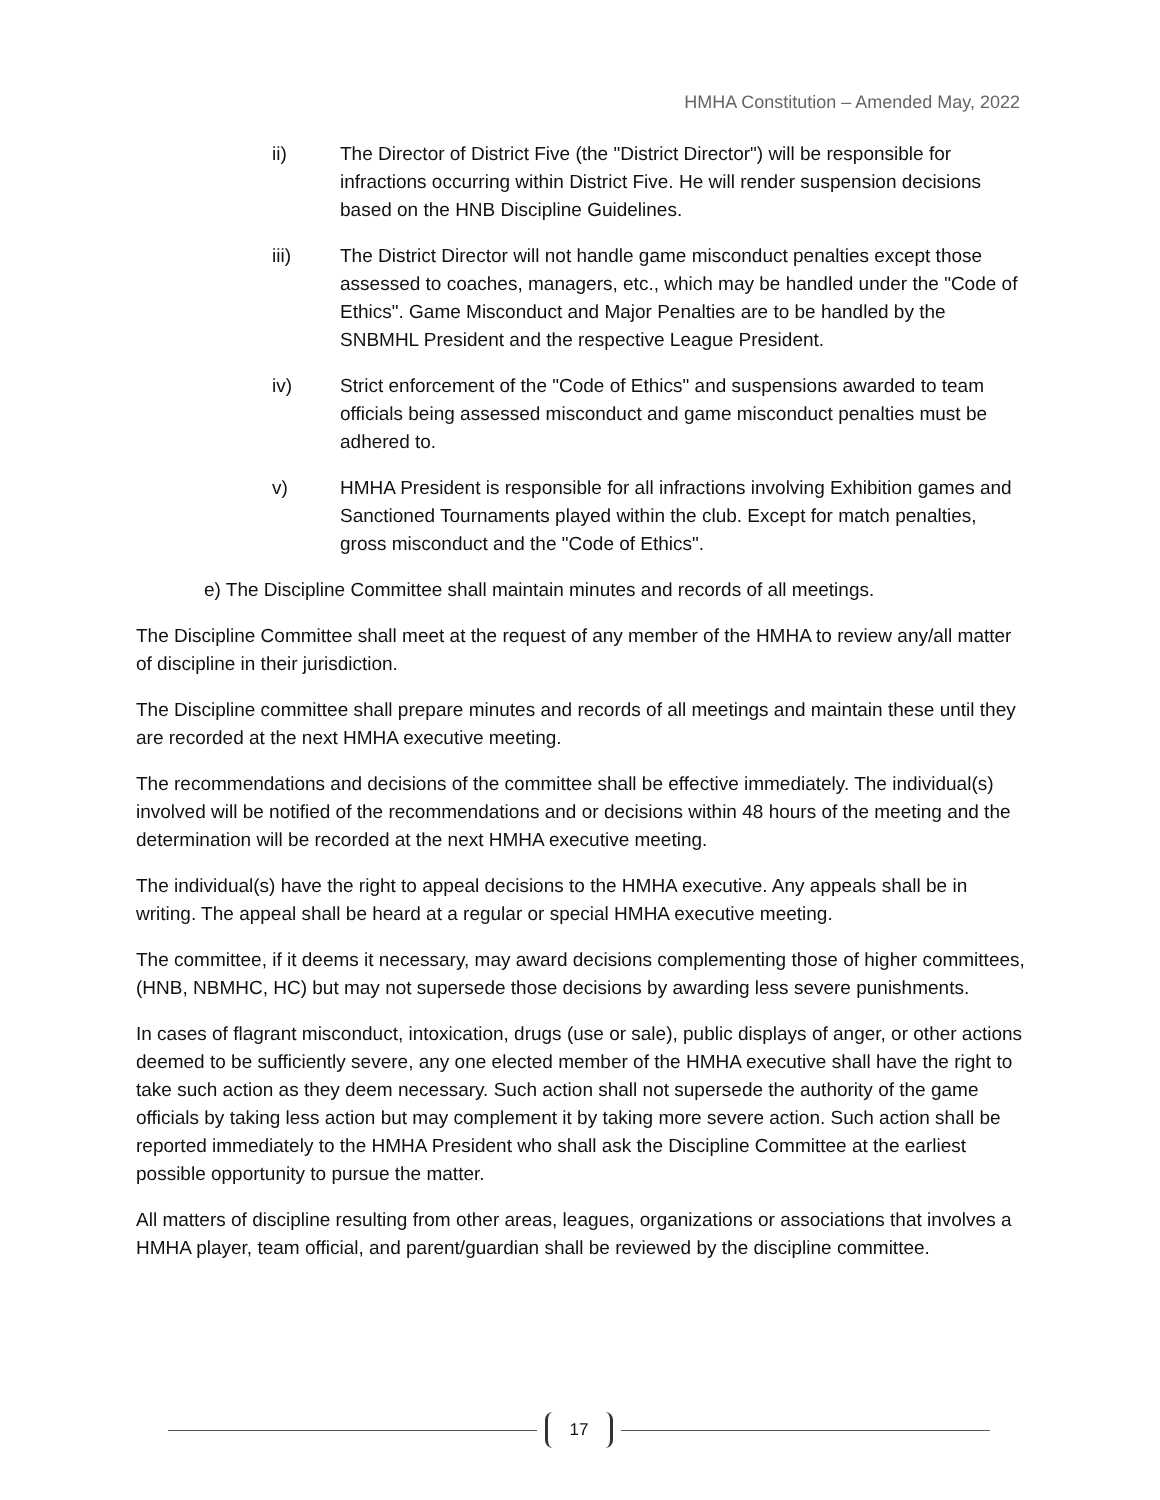HMHA Constitution – Amended May, 2022
ii) The Director of District Five (the "District Director") will be responsible for infractions occurring within District Five. He will render suspension decisions based on the HNB Discipline Guidelines.
iii) The District Director will not handle game misconduct penalties except those assessed to coaches, managers, etc., which may be handled under the "Code of Ethics". Game Misconduct and Major Penalties are to be handled by the SNBMHL President and the respective League President.
iv) Strict enforcement of the "Code of Ethics" and suspensions awarded to team officials being assessed misconduct and game misconduct penalties must be adhered to.
v) HMHA President is responsible for all infractions involving Exhibition games and Sanctioned Tournaments played within the club. Except for match penalties, gross misconduct and the "Code of Ethics".
e) The Discipline Committee shall maintain minutes and records of all meetings.
The Discipline Committee shall meet at the request of any member of the HMHA to review any/all matter of discipline in their jurisdiction.
The Discipline committee shall prepare minutes and records of all meetings and maintain these until they are recorded at the next HMHA executive meeting.
The recommendations and decisions of the committee shall be effective immediately. The individual(s) involved will be notified of the recommendations and or decisions within 48 hours of the meeting and the determination will be recorded at the next HMHA executive meeting.
The individual(s) have the right to appeal decisions to the HMHA executive. Any appeals shall be in writing. The appeal shall be heard at a regular or special HMHA executive meeting.
The committee, if it deems it necessary, may award decisions complementing those of higher committees, (HNB, NBMHC, HC) but may not supersede those decisions by awarding less severe punishments.
In cases of flagrant misconduct, intoxication, drugs (use or sale), public displays of anger, or other actions deemed to be sufficiently severe, any one elected member of the HMHA executive shall have the right to take such action as they deem necessary. Such action shall not supersede the authority of the game officials by taking less action but may complement it by taking more severe action. Such action shall be reported immediately to the HMHA President who shall ask the Discipline Committee at the earliest possible opportunity to pursue the matter.
All matters of discipline resulting from other areas, leagues, organizations or associations that involves a HMHA player, team official, and parent/guardian shall be reviewed by the discipline committee.
17